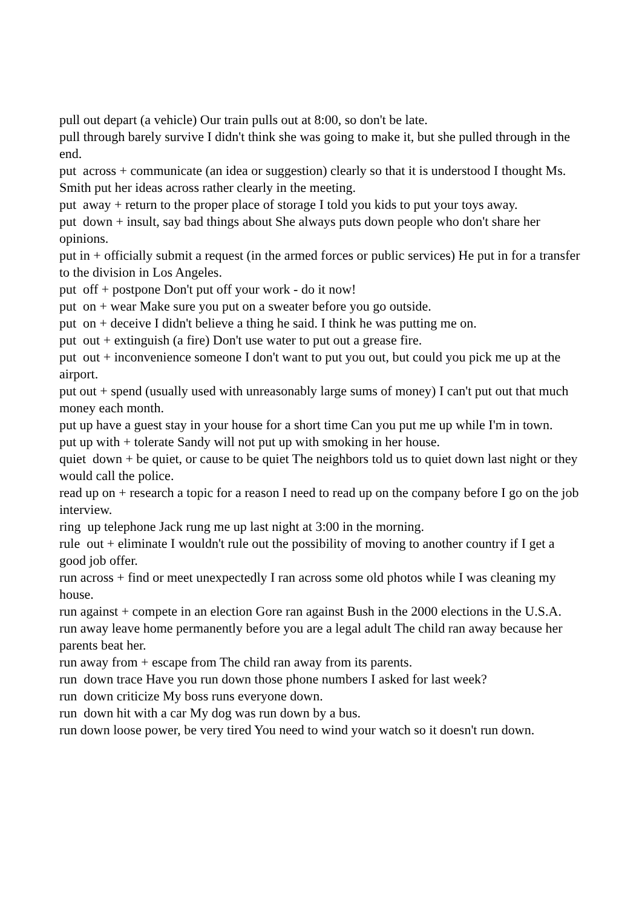pull out depart (a vehicle) Our train pulls out at 8:00, so don't be late.
pull through barely survive I didn't think she was going to make it, but she pulled through in the end.
put across + communicate (an idea or suggestion) clearly so that it is understood I thought Ms. Smith put her ideas across rather clearly in the meeting.
put away + return to the proper place of storage I told you kids to put your toys away.
put down + insult, say bad things about She always puts down people who don't share her opinions.
put in + officially submit a request (in the armed forces or public services) He put in for a transfer to the division in Los Angeles.
put off + postpone Don't put off your work - do it now!
put on + wear Make sure you put on a sweater before you go outside.
put on + deceive I didn't believe a thing he said. I think he was putting me on.
put out + extinguish (a fire) Don't use water to put out a grease fire.
put out + inconvenience someone I don't want to put you out, but could you pick me up at the airport.
put out + spend (usually used with unreasonably large sums of money) I can't put out that much money each month.
put up have a guest stay in your house for a short time Can you put me up while I'm in town.
put up with + tolerate Sandy will not put up with smoking in her house.
quiet down + be quiet, or cause to be quiet The neighbors told us to quiet down last night or they would call the police.
read up on + research a topic for a reason I need to read up on the company before I go on the job interview.
ring up telephone Jack rung me up last night at 3:00 in the morning.
rule out + eliminate I wouldn't rule out the possibility of moving to another country if I get a good job offer.
run across + find or meet unexpectedly I ran across some old photos while I was cleaning my house.
run against + compete in an election Gore ran against Bush in the 2000 elections in the U.S.A.
run away leave home permanently before you are a legal adult The child ran away because her parents beat her.
run away from + escape from The child ran away from its parents.
run down trace Have you run down those phone numbers I asked for last week?
run down criticize My boss runs everyone down.
run down hit with a car My dog was run down by a bus.
run down loose power, be very tired You need to wind your watch so it doesn't run down.